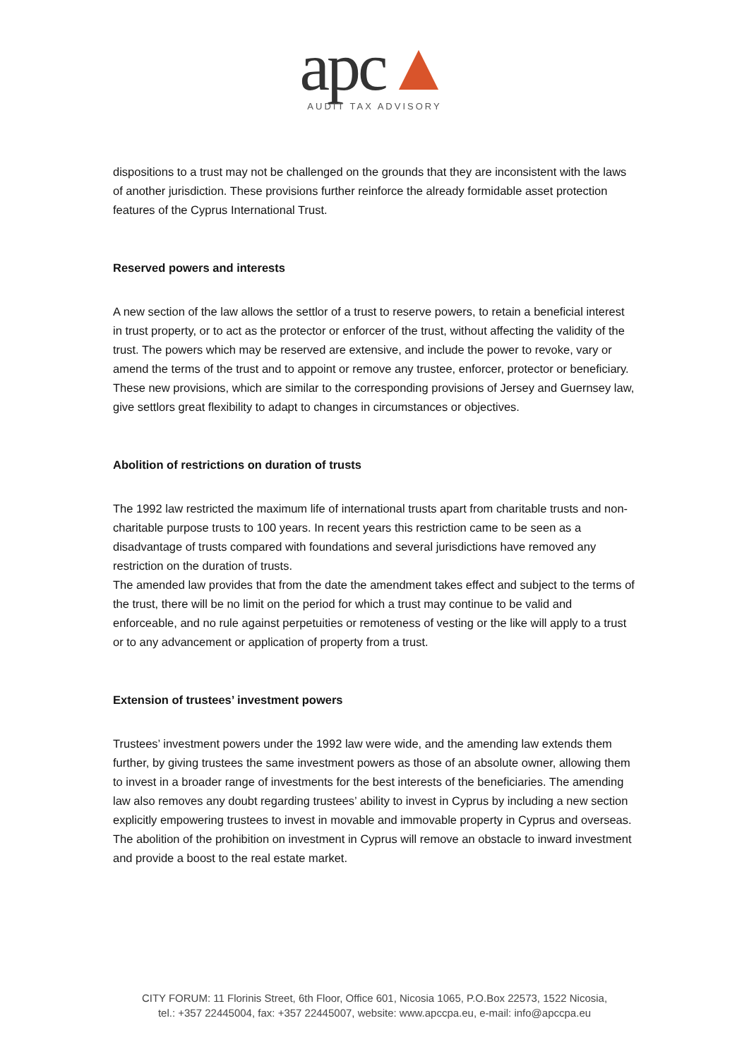apc▲
AUDIT TAX ADVISORY
dispositions to a trust may not be challenged on the grounds that they are inconsistent with the laws of another jurisdiction. These provisions further reinforce the already formidable asset protection features of the Cyprus International Trust.
Reserved powers and interests
A new section of the law allows the settlor of a trust to reserve powers, to retain a beneficial interest in trust property, or to act as the protector or enforcer of the trust, without affecting the validity of the trust. The powers which may be reserved are extensive, and include the power to revoke, vary or amend the terms of the trust and to appoint or remove any trustee, enforcer, protector or beneficiary. These new provisions, which are similar to the corresponding provisions of Jersey and Guernsey law, give settlors great flexibility to adapt to changes in circumstances or objectives.
Abolition of restrictions on duration of trusts
The 1992 law restricted the maximum life of international trusts apart from charitable trusts and non-charitable purpose trusts to 100 years. In recent years this restriction came to be seen as a disadvantage of trusts compared with foundations and several jurisdictions have removed any restriction on the duration of trusts.
The amended law provides that from the date the amendment takes effect and subject to the terms of the trust, there will be no limit on the period for which a trust may continue to be valid and enforceable, and no rule against perpetuities or remoteness of vesting or the like will apply to a trust or to any advancement or application of property from a trust.
Extension of trustees’ investment powers
Trustees’ investment powers under the 1992 law were wide, and the amending law extends them further, by giving trustees the same investment powers as those of an absolute owner, allowing them to invest in a broader range of investments for the best interests of the beneficiaries. The amending law also removes any doubt regarding trustees’ ability to invest in Cyprus by including a new section explicitly empowering trustees to invest in movable and immovable property in Cyprus and overseas. The abolition of the prohibition on investment in Cyprus will remove an obstacle to inward investment and provide a boost to the real estate market.
CITY FORUM: 11 Florinis Street, 6th Floor, Office 601, Nicosia 1065, P.O.Box 22573, 1522 Nicosia,
tel.: +357 22445004, fax: +357 22445007, website: www.apccpa.eu, e-mail: info@apccpa.eu